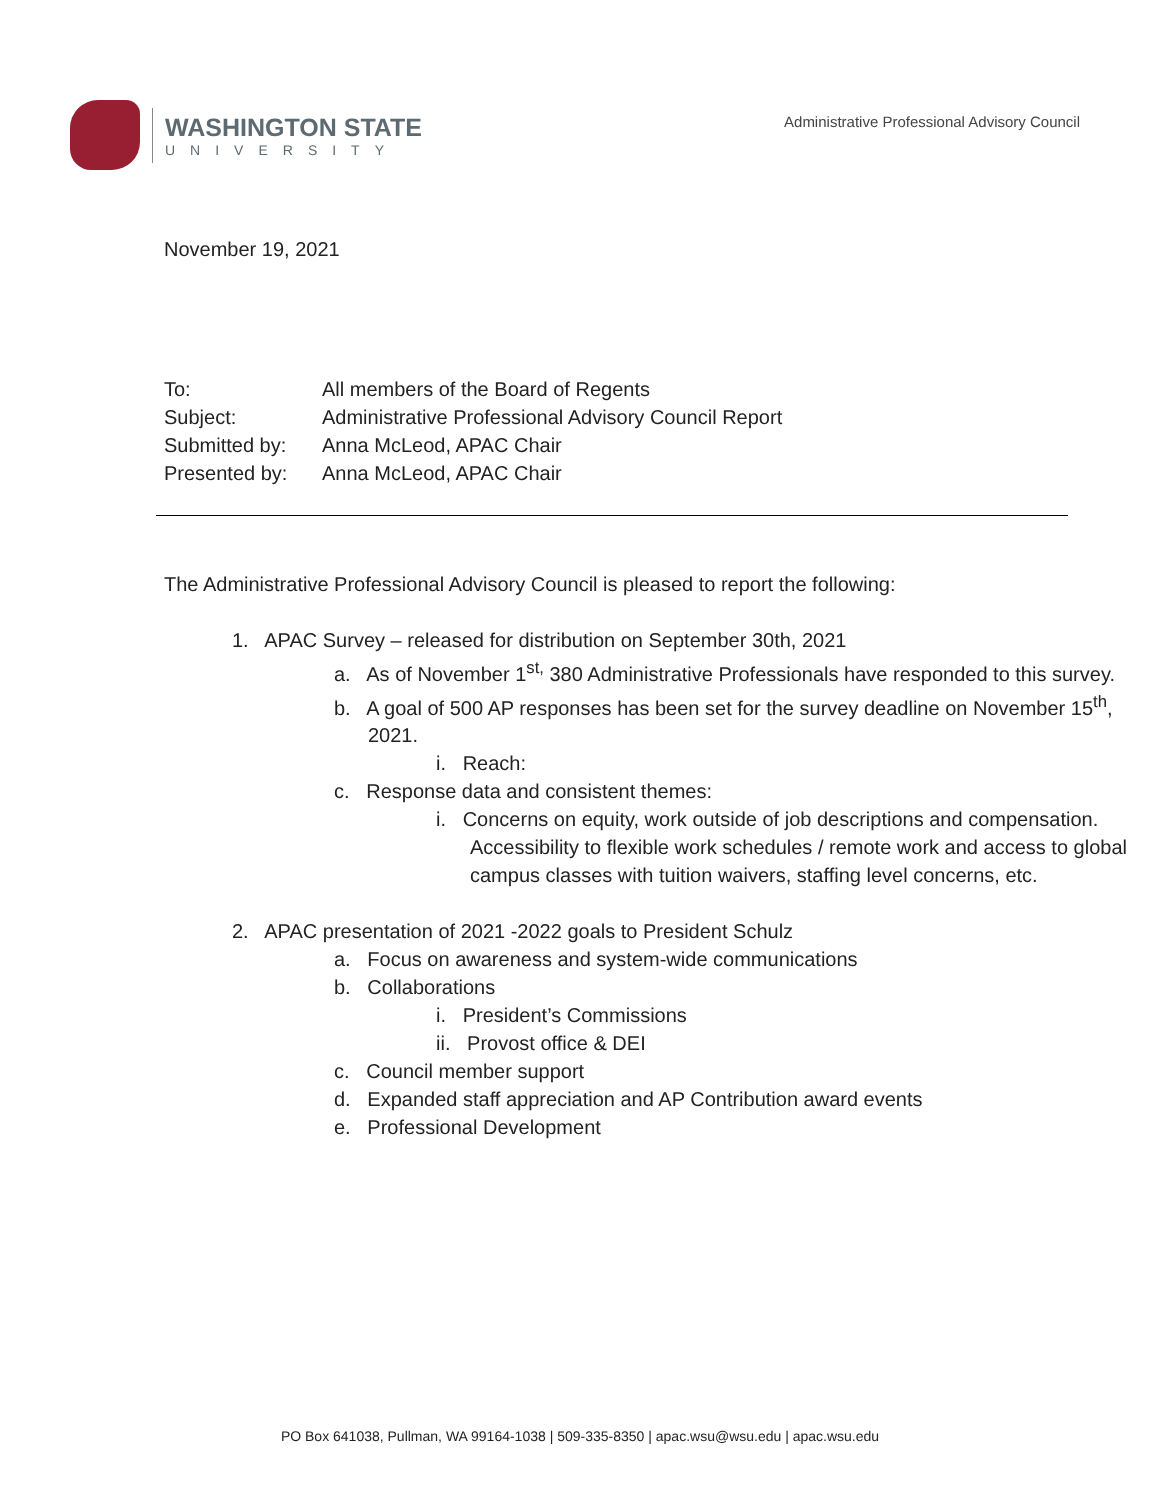WASHINGTON STATE
UNIVERSITY
Administrative Professional Advisory Council
November 19, 2021
| To: | All members of the Board of Regents |
| Subject: | Administrative Professional Advisory Council Report |
| Submitted by: | Anna McLeod, APAC Chair |
| Presented by: | Anna McLeod, APAC Chair |
The Administrative Professional Advisory Council is pleased to report the following:
1. APAC Survey – released for distribution on September 30th, 2021
a. As of November 1<sup>st,</sup> 380 Administrative Professionals have responded to this survey.
b. A goal of 500 AP responses has been set for the survey deadline on November 15<sup>th</sup>, 2021.
i. Reach:
c. Response data and consistent themes:
i. Concerns on equity, work outside of job descriptions and compensation. Accessibility to flexible work schedules / remote work and access to global campus classes with tuition waivers, staffing level concerns, etc.
2. APAC presentation of 2021 -2022 goals to President Schulz
a. Focus on awareness and system-wide communications
b. Collaborations
i. President’s Commissions
ii. Provost office & DEI
c. Council member support
d. Expanded staff appreciation and AP Contribution award events
e. Professional Development
PO Box 641038, Pullman, WA 99164-1038 | 509-335-8350 | apac.wsu@wsu.edu | apac.wsu.edu